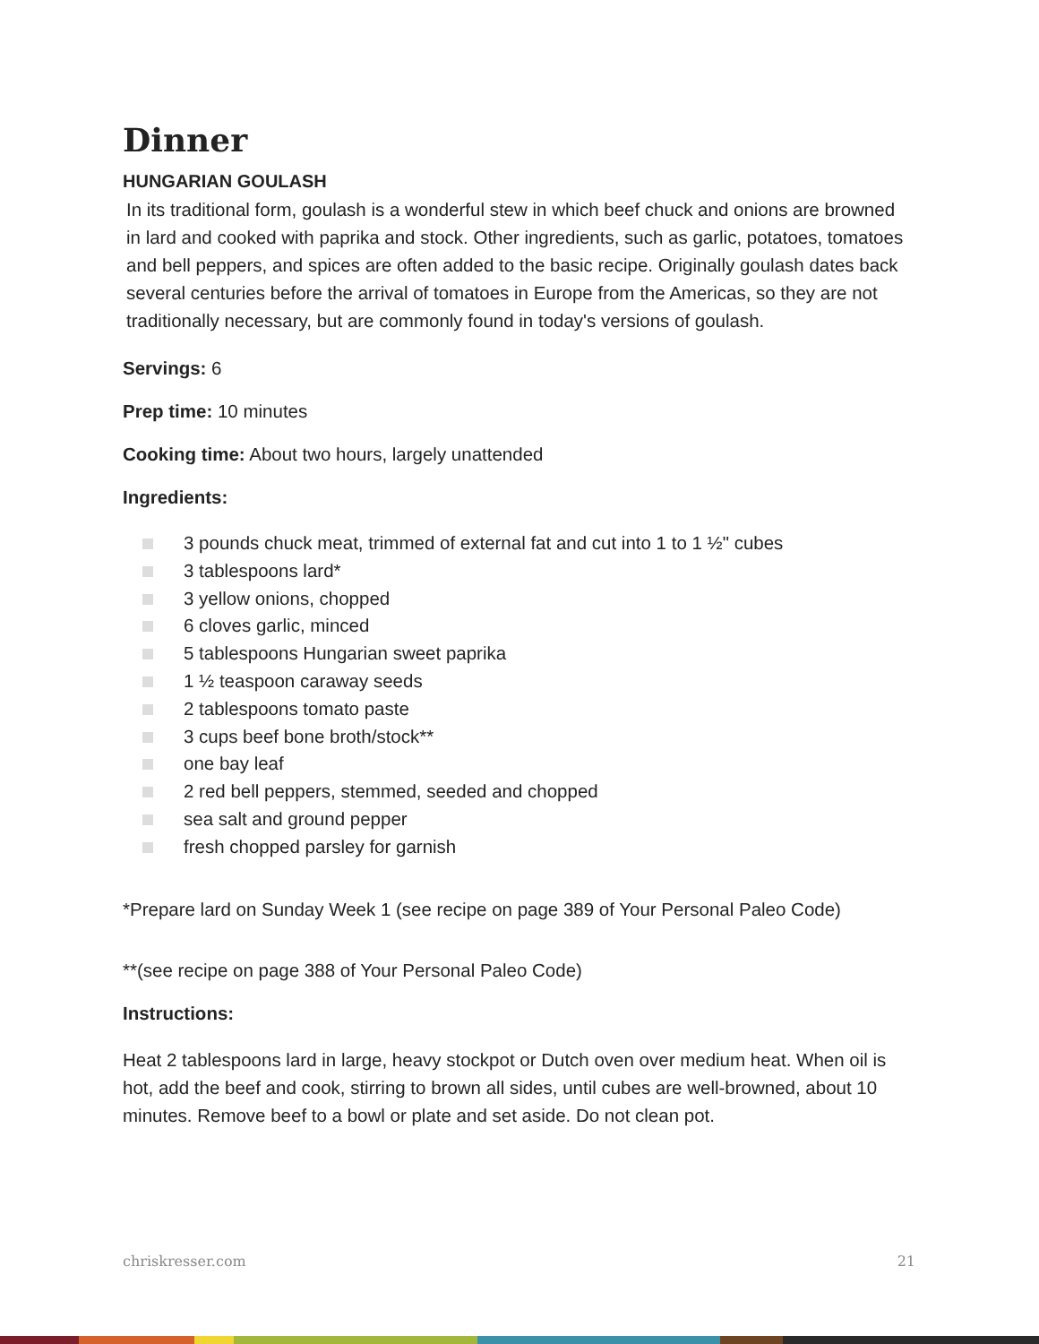Dinner
HUNGARIAN GOULASH
In its traditional form, goulash is a wonderful stew in which beef chuck and onions are browned in lard and cooked with paprika and stock. Other ingredients, such as garlic, potatoes, tomatoes and bell peppers, and spices are often added to the basic recipe. Originally goulash dates back several centuries before the arrival of tomatoes in Europe from the Americas, so they are not traditionally necessary, but are commonly found in today's versions of goulash.
Servings: 6
Prep time: 10 minutes
Cooking time: About two hours, largely unattended
Ingredients:
3 pounds chuck meat, trimmed of external fat and cut into 1 to 1 ½" cubes
3 tablespoons lard*
3 yellow onions, chopped
6 cloves garlic, minced
5 tablespoons Hungarian sweet paprika
1 ½ teaspoon caraway seeds
2 tablespoons tomato paste
3 cups beef bone broth/stock**
one bay leaf
2 red bell peppers, stemmed, seeded and chopped
sea salt and ground pepper
fresh chopped parsley for garnish
*Prepare lard on Sunday Week 1 (see recipe on page 389 of Your Personal Paleo Code)
**(see recipe on page 388 of Your Personal Paleo Code)
Instructions:
Heat 2 tablespoons lard in large, heavy stockpot or Dutch oven over medium heat. When oil is hot, add the beef and cook, stirring to brown all sides, until cubes are well-browned, about 10 minutes. Remove beef to a bowl or plate and set aside. Do not clean pot.
chriskresser.com 21